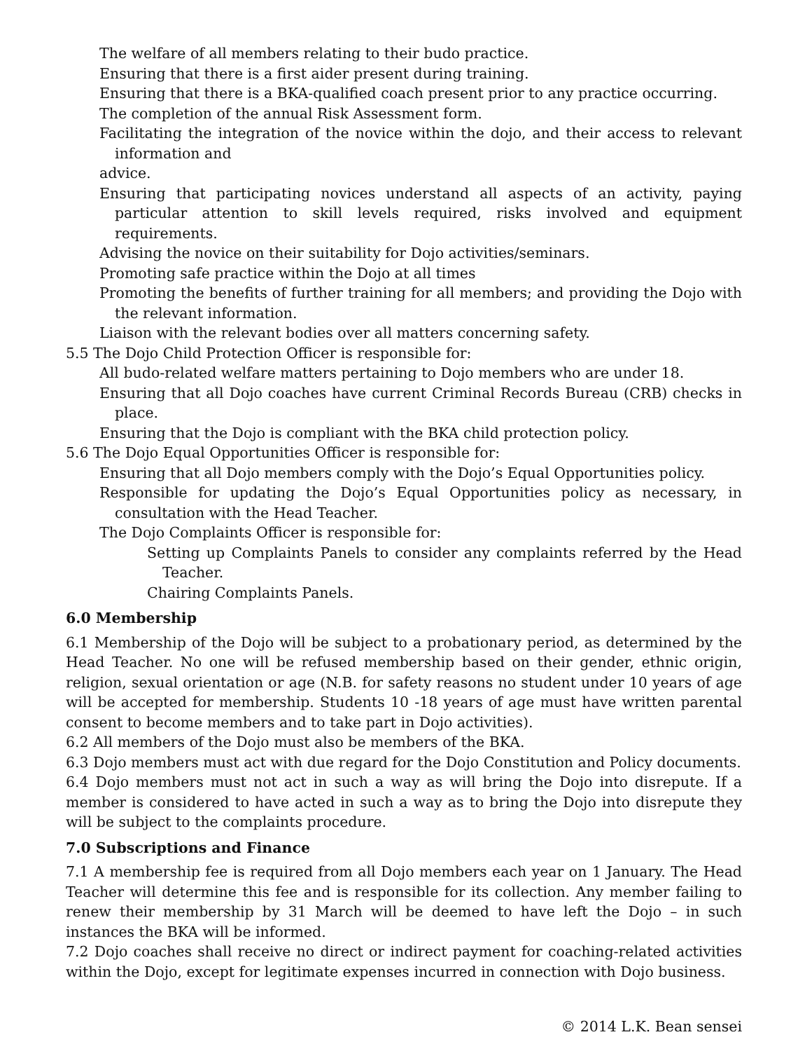The welfare of all members relating to their budo practice.
Ensuring that there is a first aider present during training.
Ensuring that there is a BKA-qualified coach present prior to any practice occurring.
The completion of the annual Risk Assessment form.
Facilitating the integration of the novice within the dojo, and their access to relevant information and
advice.
Ensuring that participating novices understand all aspects of an activity, paying particular attention to skill levels required, risks involved and equipment requirements.
Advising the novice on their suitability for Dojo activities/seminars.
Promoting safe practice within the Dojo at all times
Promoting the benefits of further training for all members; and providing the Dojo with the relevant information.
Liaison with the relevant bodies over all matters concerning safety.
5.5 The Dojo Child Protection Officer is responsible for:
All budo-related welfare matters pertaining to Dojo members who are under 18.
Ensuring that all Dojo coaches have current Criminal Records Bureau (CRB) checks in place.
Ensuring that the Dojo is compliant with the BKA child protection policy.
5.6 The Dojo Equal Opportunities Officer is responsible for:
Ensuring that all Dojo members comply with the Dojo’s Equal Opportunities policy.
Responsible for updating the Dojo’s Equal Opportunities policy as necessary, in consultation with the Head Teacher.
The Dojo Complaints Officer is responsible for:
Setting up Complaints Panels to consider any complaints referred by the Head Teacher.
Chairing Complaints Panels.
6.0 Membership
6.1 Membership of the Dojo will be subject to a probationary period, as determined by the Head Teacher. No one will be refused membership based on their gender, ethnic origin, religion, sexual orientation or age (N.B. for safety reasons no student under 10 years of age will be accepted for membership. Students 10 -18 years of age must have written parental consent to become members and to take part in Dojo activities).
6.2 All members of the Dojo must also be members of the BKA.
6.3 Dojo members must act with due regard for the Dojo Constitution and Policy documents.
6.4 Dojo members must not act in such a way as will bring the Dojo into disrepute. If a member is considered to have acted in such a way as to bring the Dojo into disrepute they will be subject to the complaints procedure.
7.0 Subscriptions and Finance
7.1 A membership fee is required from all Dojo members each year on 1 January. The Head Teacher will determine this fee and is responsible for its collection. Any member failing to renew their membership by 31 March will be deemed to have left the Dojo – in such instances the BKA will be informed.
7.2 Dojo coaches shall receive no direct or indirect payment for coaching-related activities within the Dojo, except for legitimate expenses incurred in connection with Dojo business.
© 2014 L.K. Bean sensei